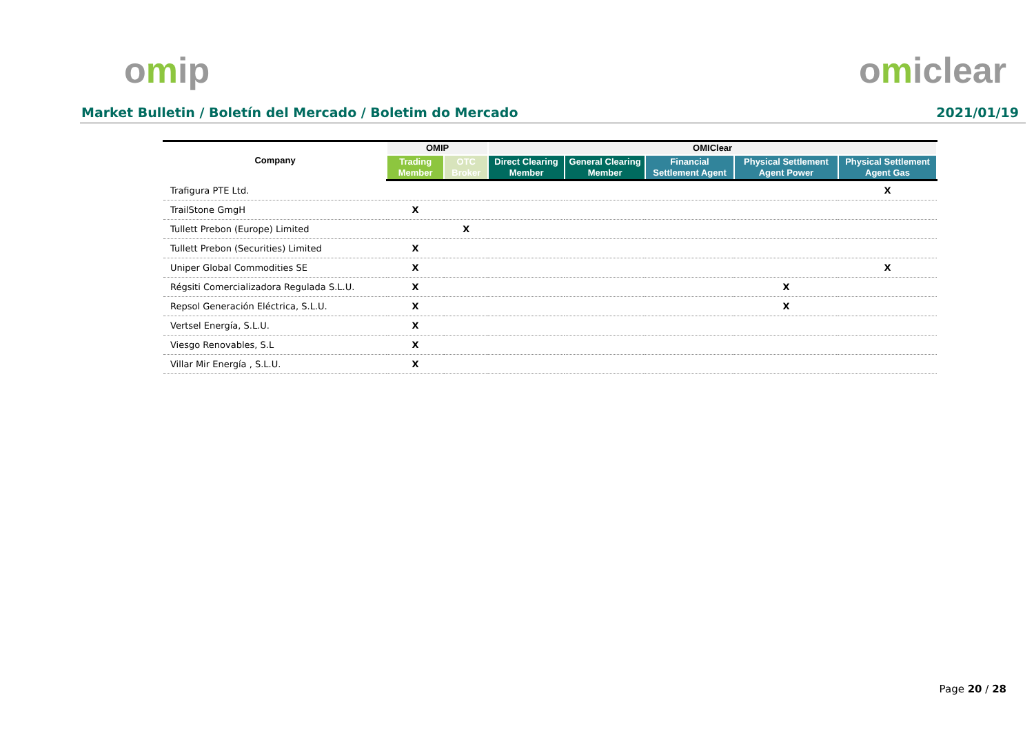omip omiclear
Market Bulletin / Boletín del Mercado / Boletim do Mercado 2021/01/19
| Company | OMIP | | OMIClear | | | | |
| --- | --- | --- | --- | --- | --- | --- | --- |
| | Trading Member | OTC Broker | Direct Clearing Member | General Clearing Member | Financial Settlement Agent | Physical Settlement Agent Power | Physical Settlement Agent Gas |
| Trafigura PTE Ltd. | | | | | | | X |
| TrailStone GmgH | X | | | | | | |
| Tullett Prebon (Europe) Limited | | X | | | | | |
| Tullett Prebon (Securities) Limited | X | | | | | | |
| Uniper Global Commodities SE | X | | | | | | X |
| Régsiti Comercializadora Regulada S.L.U. | X | | | | | X | |
| Repsol Generación Eléctrica, S.L.U. | X | | | | | X | |
| Vertsel Energía, S.L.U. | X | | | | | | |
| Viesgo Renovables, S.L | X | | | | | | |
| Villar Mir Energía , S.L.U. | X | | | | | | |
Page 20 / 28